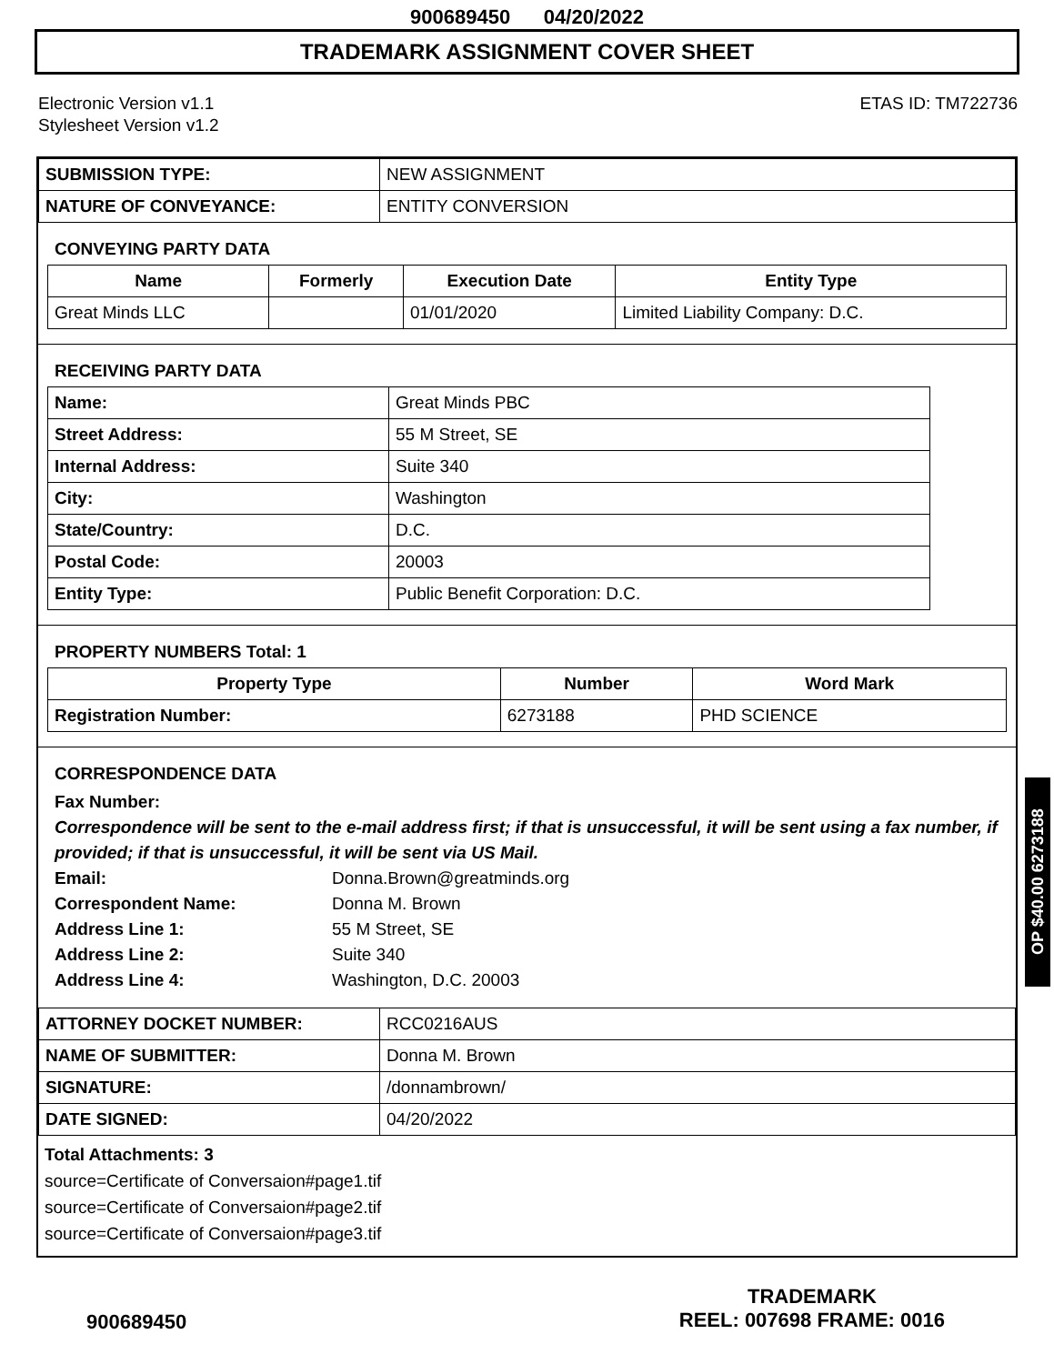900689450 04/20/2022
TRADEMARK ASSIGNMENT COVER SHEET
Electronic Version v1.1
Stylesheet Version v1.2
ETAS ID: TM722736
| SUBMISSION TYPE: | NEW ASSIGNMENT |
| NATURE OF CONVEYANCE: | ENTITY CONVERSION |
CONVEYING PARTY DATA
| Name | Formerly | Execution Date | Entity Type |
| --- | --- | --- | --- |
| Great Minds LLC | | 01/01/2020 | Limited Liability Company: D.C. |
RECEIVING PARTY DATA
| Name: | Great Minds PBC |
| Street Address: | 55 M Street, SE |
| Internal Address: | Suite 340 |
| City: | Washington |
| State/Country: | D.C. |
| Postal Code: | 20003 |
| Entity Type: | Public Benefit Corporation: D.C. |
PROPERTY NUMBERS Total: 1
| Property Type | Number | Word Mark |
| --- | --- | --- |
| Registration Number: | 6273188 | PHD SCIENCE |
CORRESPONDENCE DATA
Fax Number:
Correspondence will be sent to the e-mail address first; if that is unsuccessful, it will be sent using a fax number, if provided; if that is unsuccessful, it will be sent via US Mail.
Email: Donna.Brown@greatminds.org
Correspondent Name: Donna M. Brown
Address Line 1: 55 M Street, SE
Address Line 2: Suite 340
Address Line 4: Washington, D.C. 20003
| ATTORNEY DOCKET NUMBER: | RCC0216AUS |
| NAME OF SUBMITTER: | Donna M. Brown |
| SIGNATURE: | /donnambrown/ |
| DATE SIGNED: | 04/20/2022 |
Total Attachments: 3
source=Certificate of Conversaion#page1.tif
source=Certificate of Conversaion#page2.tif
source=Certificate of Conversaion#page3.tif
OP $40.00 6273188
900689450
TRADEMARK
REEL: 007698 FRAME: 0016